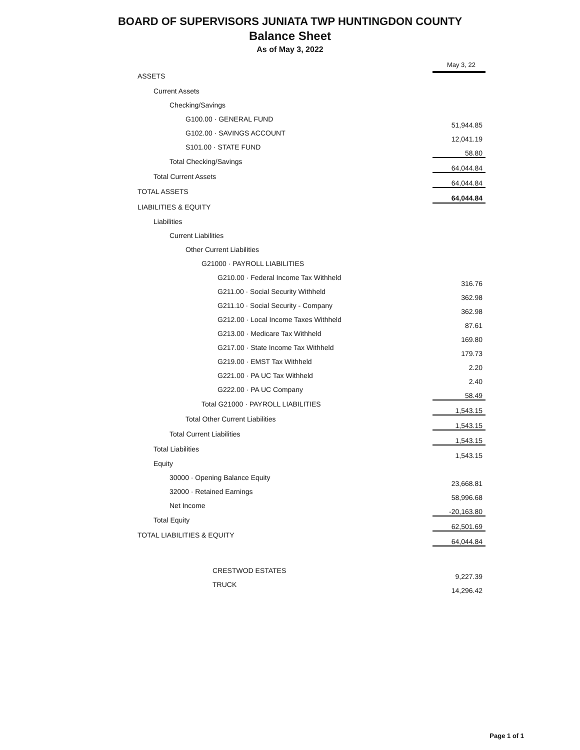BOARD OF SUPERVISORS JUNIATA TWP HUNTINGDON COUNTY
Balance Sheet
As of May 3, 2022
| | | May 3, 22 |
| ASSETS | | |
| Current Assets | | |
| Checking/Savings | | |
| G100.00 · GENERAL FUND | | 51,944.85 |
| G102.00 · SAVINGS ACCOUNT | | 12,041.19 |
| S101.00 · STATE FUND | | 58.80 |
| Total Checking/Savings | | 64,044.84 |
| Total Current Assets | | 64,044.84 |
| TOTAL ASSETS | | 64,044.84 |
| LIABILITIES & EQUITY | | |
| Liabilities | | |
| Current Liabilities | | |
| Other Current Liabilities | | |
| G21000 · PAYROLL LIABILITIES | | |
| G210.00 · Federal Income Tax Withheld | | 316.76 |
| G211.00 · Social Security Withheld | | 362.98 |
| G211.10 · Social Security - Company | | 362.98 |
| G212.00 · Local Income Taxes Withheld | | 87.61 |
| G213.00 · Medicare Tax Withheld | | 169.80 |
| G217.00 · State Income Tax Withheld | | 179.73 |
| G219.00 · EMST Tax Withheld | | 2.20 |
| G221.00 · PA UC Tax Withheld | | 2.40 |
| G222.00 · PA UC Company | | 58.49 |
| Total G21000 · PAYROLL LIABILITIES | | 1,543.15 |
| Total Other Current Liabilities | | 1,543.15 |
| Total Current Liabilities | | 1,543.15 |
| Total Liabilities | | 1,543.15 |
| Equity | | |
| 30000 · Opening Balance Equity | | 23,668.81 |
| 32000 · Retained Earnings | | 58,996.68 |
| Net Income | | -20,163.80 |
| Total Equity | | 62,501.69 |
| TOTAL LIABILITIES & EQUITY | | 64,044.84 |
| CRESTWOD ESTATES | | 9,227.39 |
| TRUCK | | 14,296.42 |
Page 1 of 1